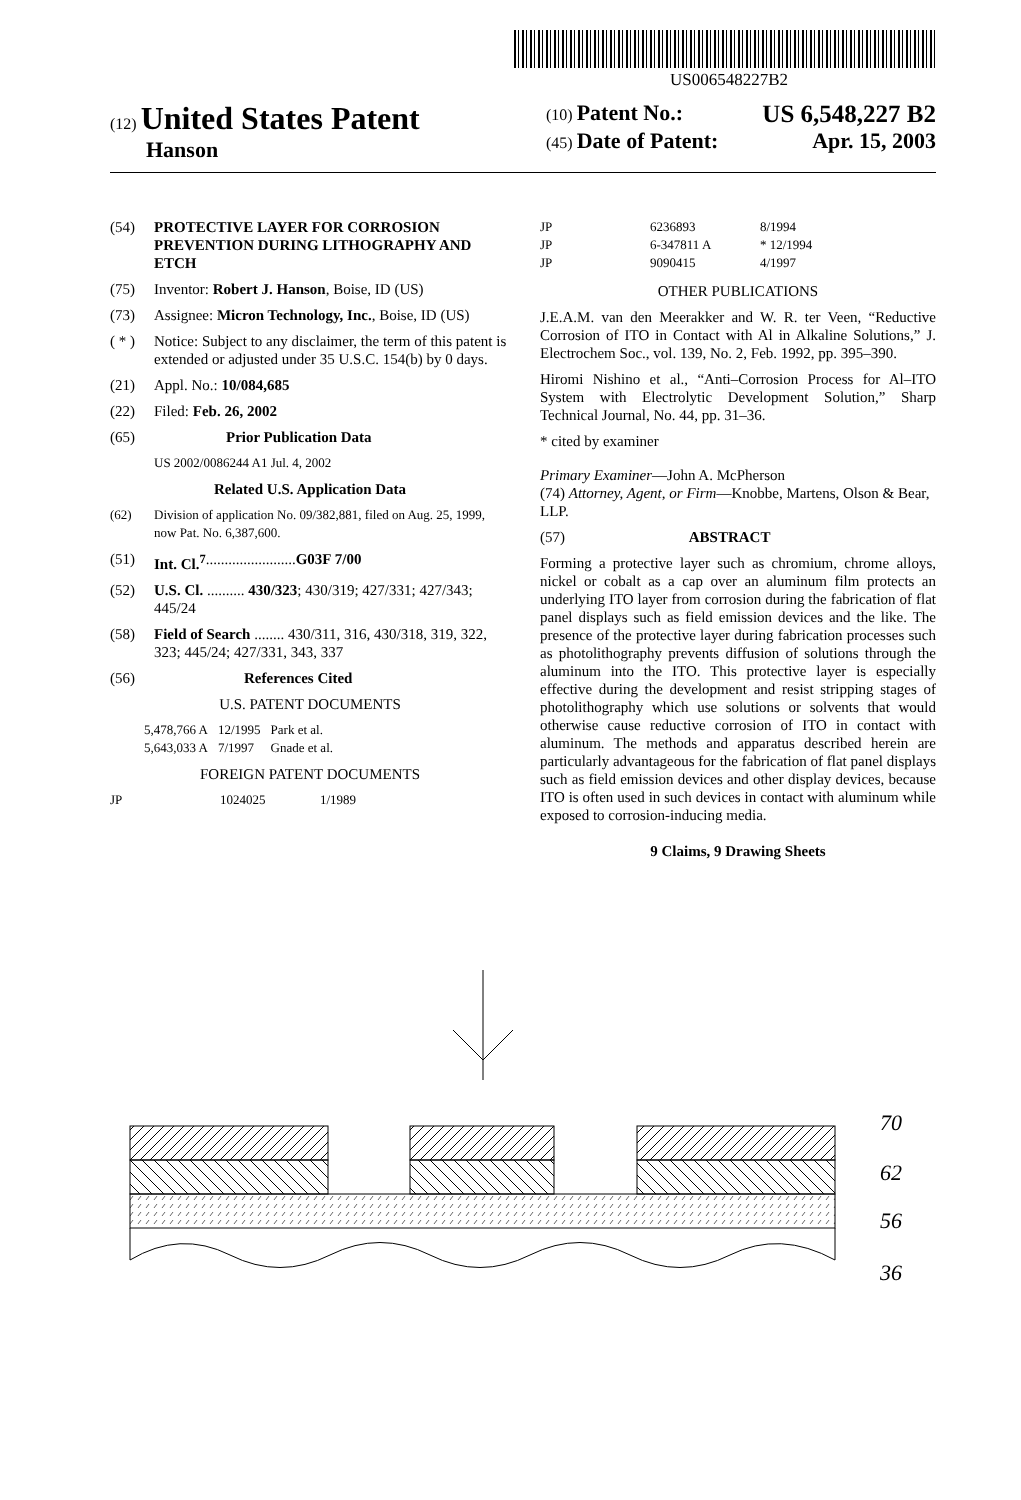US006548227B2
(12) United States Patent
Hanson
(10) Patent No.: US 6,548,227 B2
(45) Date of Patent: Apr. 15, 2003
(54) PROTECTIVE LAYER FOR CORROSION PREVENTION DURING LITHOGRAPHY AND ETCH
(75) Inventor: Robert J. Hanson, Boise, ID (US)
(73) Assignee: Micron Technology, Inc., Boise, ID (US)
( * ) Notice: Subject to any disclaimer, the term of this patent is extended or adjusted under 35 U.S.C. 154(b) by 0 days.
(21) Appl. No.: 10/084,685
(22) Filed: Feb. 26, 2002
(65) Prior Publication Data
US 2002/0086244 A1 Jul. 4, 2002
Related U.S. Application Data
(62) Division of application No. 09/382,881, filed on Aug. 25, 1999, now Pat. No. 6,387,600.
(51) Int. Cl.<sup>7</sup> ........................ G03F 7/00
(52) U.S. Cl. .......... 430/323; 430/319; 427/331; 427/343; 445/24
(58) Field of Search ........ 430/311, 316, 430/318, 319, 322, 323; 445/24; 427/331, 343, 337
(56) References Cited
U.S. PATENT DOCUMENTS
| 5,478,766 A | 12/1995 | Park et al. |
| 5,643,033 A | 7/1997 | Gnade et al. |
FOREIGN PATENT DOCUMENTS
| JP | 1024025 | 1/1989 |
| JP | 6236893 | 8/1994 |
| JP | 6-347811 A | * 12/1994 |
| JP | 9090415 | 4/1997 |
OTHER PUBLICATIONS
J.E.A.M. van den Meerakker and W. R. ter Veen, “Reductive Corrosion of ITO in Contact with Al in Alkaline Solutions,” J. Electrochem Soc., vol. 139, No. 2, Feb. 1992, pp. 395–390.
Hiromi Nishino et al., “Anti–Corrosion Process for Al–ITO System with Electrolytic Development Solution,” Sharp Technical Journal, No. 44, pp. 31–36.
* cited by examiner
Primary Examiner—John A. McPherson
(74) Attorney, Agent, or Firm—Knobbe, Martens, Olson & Bear, LLP.
(57) ABSTRACT
Forming a protective layer such as chromium, chrome alloys, nickel or cobalt as a cap over an aluminum film protects an underlying ITO layer from corrosion during the fabrication of flat panel displays such as field emission devices and the like. The presence of the protective layer during fabrication processes such as photolithography prevents diffusion of solutions through the aluminum into the ITO. This protective layer is especially effective during the development and resist stripping stages of photolithography which use solutions or solvents that would otherwise cause reductive corrosion of ITO in contact with aluminum. The methods and apparatus described herein are particularly advantageous for the fabrication of flat panel displays such as field emission devices and other display devices, because ITO is often used in such devices in contact with aluminum while exposed to corrosion-inducing media.
9 Claims, 9 Drawing Sheets
70
62
56
36